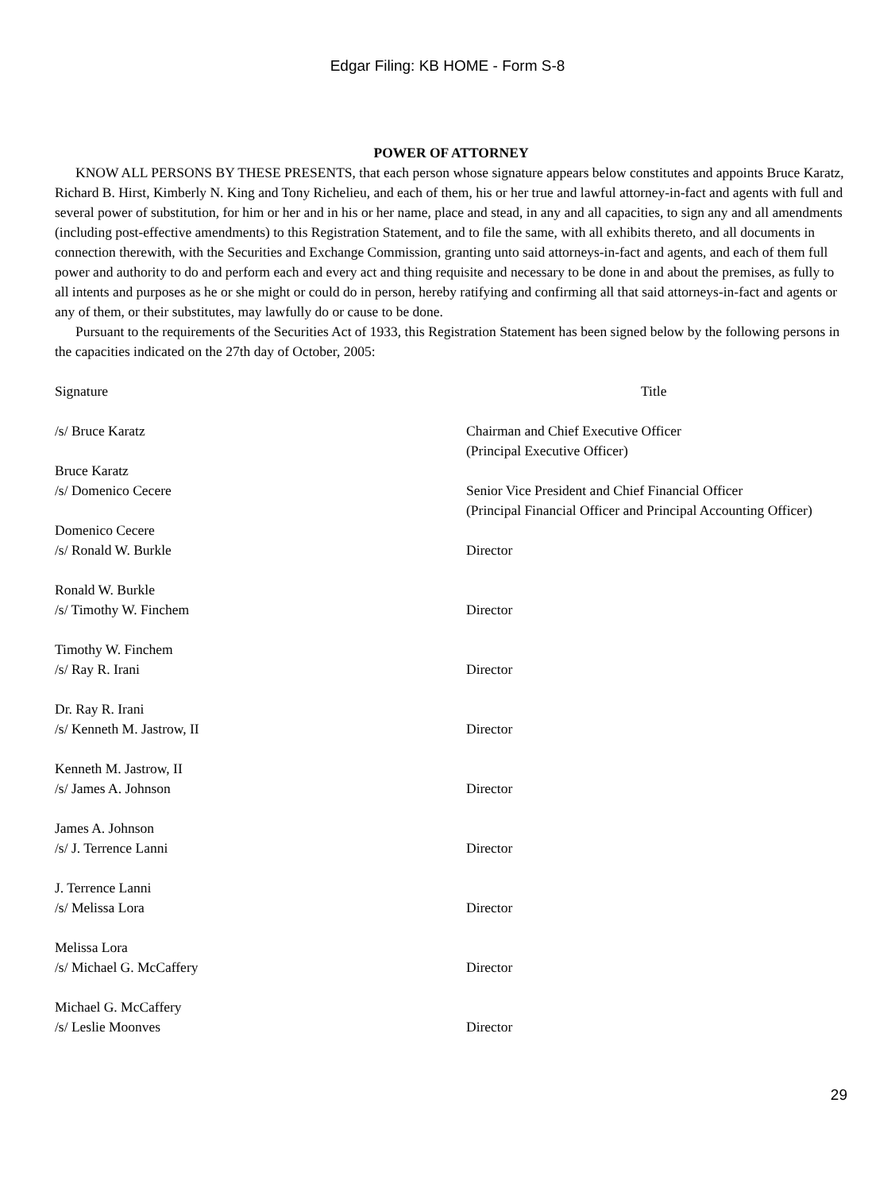Edgar Filing: KB HOME - Form S-8
POWER OF ATTORNEY
KNOW ALL PERSONS BY THESE PRESENTS, that each person whose signature appears below constitutes and appoints Bruce Karatz, Richard B. Hirst, Kimberly N. King and Tony Richelieu, and each of them, his or her true and lawful attorney-in-fact and agents with full and several power of substitution, for him or her and in his or her name, place and stead, in any and all capacities, to sign any and all amendments (including post-effective amendments) to this Registration Statement, and to file the same, with all exhibits thereto, and all documents in connection therewith, with the Securities and Exchange Commission, granting unto said attorneys-in-fact and agents, and each of them full power and authority to do and perform each and every act and thing requisite and necessary to be done in and about the premises, as fully to all intents and purposes as he or she might or could do in person, hereby ratifying and confirming all that said attorneys-in-fact and agents or any of them, or their substitutes, may lawfully do or cause to be done.
Pursuant to the requirements of the Securities Act of 1933, this Registration Statement has been signed below by the following persons in the capacities indicated on the 27th day of October, 2005:
| Signature | Title |
| --- | --- |
| /s/ Bruce Karatz Bruce Karatz | Chairman and Chief Executive Officer (Principal Executive Officer) |
| /s/ Domenico Cecere Domenico Cecere | Senior Vice President and Chief Financial Officer (Principal Financial Officer and Principal Accounting Officer) |
| /s/ Ronald W. Burkle Ronald W. Burkle | Director |
| /s/ Timothy W. Finchem Timothy W. Finchem | Director |
| /s/ Ray R. Irani Dr. Ray R. Irani | Director |
| /s/ Kenneth M. Jastrow, II Kenneth M. Jastrow, II | Director |
| /s/ James A. Johnson James A. Johnson | Director |
| /s/ J. Terrence Lanni J. Terrence Lanni | Director |
| /s/ Melissa Lora Melissa Lora | Director |
| /s/ Michael G. McCaffery Michael G. McCaffery | Director |
| /s/ Leslie Moonves | Director |
29